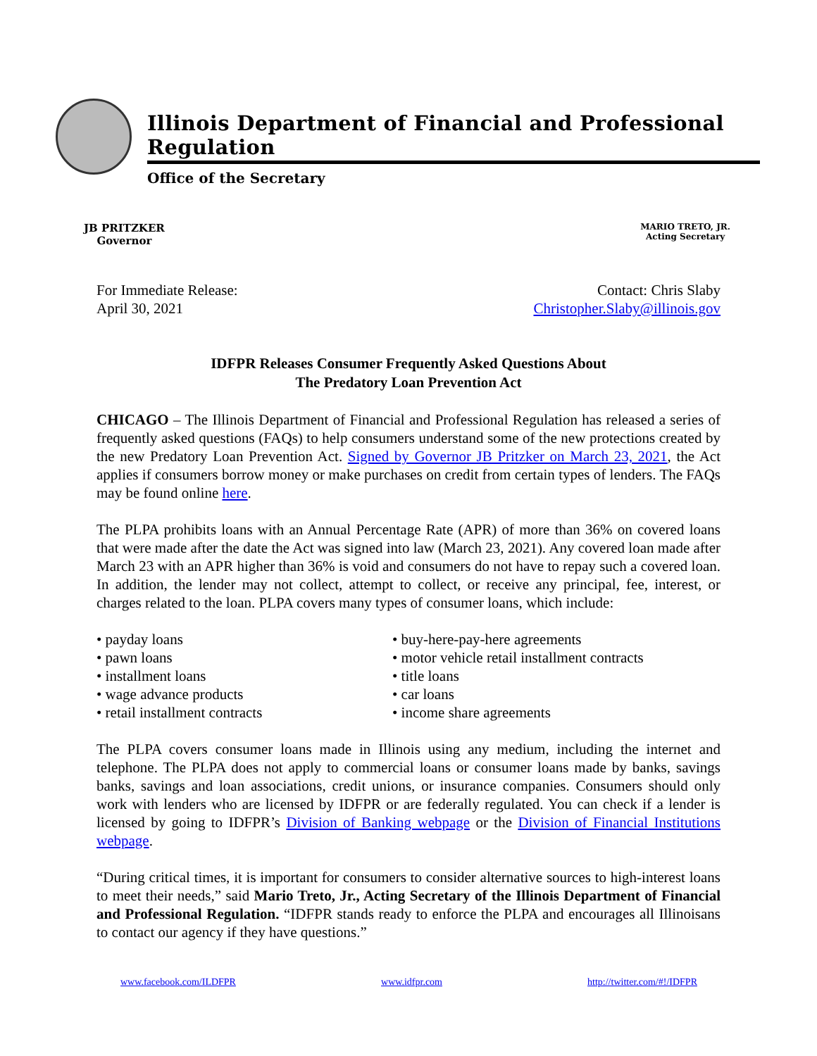Illinois Department of Financial and Professional Regulation
Office of the Secretary
JB PRITZKER
Governor
MARIO TRETO, JR.
Acting Secretary
For Immediate Release:
April 30, 2021
Contact: Chris Slaby
Christopher.Slaby@illinois.gov
IDFPR Releases Consumer Frequently Asked Questions About
The Predatory Loan Prevention Act
CHICAGO – The Illinois Department of Financial and Professional Regulation has released a series of frequently asked questions (FAQs) to help consumers understand some of the new protections created by the new Predatory Loan Prevention Act. Signed by Governor JB Pritzker on March 23, 2021, the Act applies if consumers borrow money or make purchases on credit from certain types of lenders. The FAQs may be found online here.
The PLPA prohibits loans with an Annual Percentage Rate (APR) of more than 36% on covered loans that were made after the date the Act was signed into law (March 23, 2021). Any covered loan made after March 23 with an APR higher than 36% is void and consumers do not have to repay such a covered loan. In addition, the lender may not collect, attempt to collect, or receive any principal, fee, interest, or charges related to the loan. PLPA covers many types of consumer loans, which include:
• payday loans
• pawn loans
• installment loans
• wage advance products
• retail installment contracts
• buy-here-pay-here agreements
• motor vehicle retail installment contracts
• title loans
• car loans
• income share agreements
The PLPA covers consumer loans made in Illinois using any medium, including the internet and telephone. The PLPA does not apply to commercial loans or consumer loans made by banks, savings banks, savings and loan associations, credit unions, or insurance companies. Consumers should only work with lenders who are licensed by IDFPR or are federally regulated. You can check if a lender is licensed by going to IDFPR’s Division of Banking webpage or the Division of Financial Institutions webpage.
“During critical times, it is important for consumers to consider alternative sources to high-interest loans to meet their needs,” said Mario Treto, Jr., Acting Secretary of the Illinois Department of Financial and Professional Regulation. “IDFPR stands ready to enforce the PLPA and encourages all Illinoisans to contact our agency if they have questions.”
www.facebook.com/ILDFPR www.idfpr.com http://twitter.com/#!/IDFPR